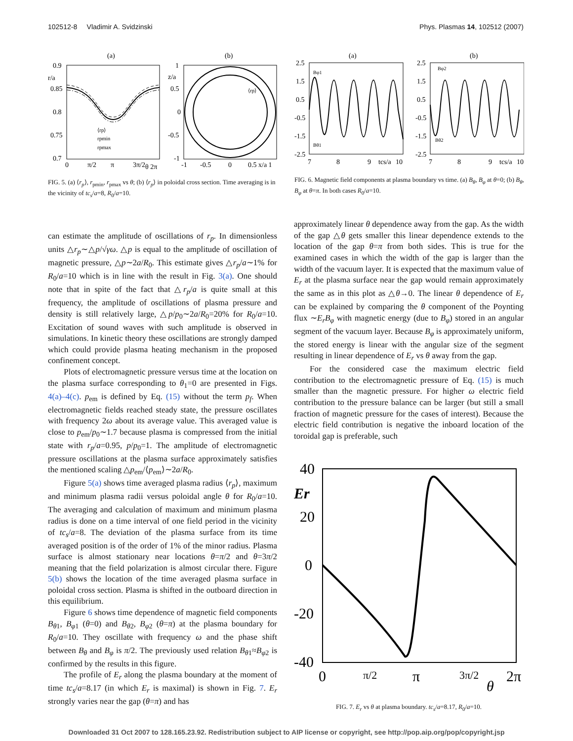102512-8 Vladimir A. Svidzinski Phys. Plasmas 14, 102512 (2007)
(a)
(b)
0.9
r/a
0.85
0.8
0.75
0.7
0
π/2
π
3π/2
θ 2π
⟨rp⟩
rpmin
rpmax
1
z/a
0.5
0
-0.5
-1
-1
-0.5
0
0.5 x/a 1
⟨rp⟩
FIG. 5. (a) ⟨r<sub>p</sub>⟩, r<sub>pmin</sub>, r<sub>pmax</sub> vs θ; (b) ⟨r<sub>p</sub>⟩ in poloidal cross section. Time averaging is in the vicinity of tc<sub>s</sub>/a=8, R<sub>0</sub>/a=10.
(a)
(b)
2.5
1.5
0.5
-0.5
-1.5
-2.5
2.5
1.5
0.5
-0.5
-1.5
-2.5
7
8
9
tcs/a
10
7
8
9
tcs/a
10
Bφ1
Bθ1
Bφ2
Bθ2
FIG. 6. Magnetic field components at plasma boundary vs time. (a) B<sub>θ</sub>, B<sub>φ</sub> at θ=0; (b) B<sub>θ</sub>, B<sub>φ</sub> at θ=π. In both cases R<sub>0</sub>/a=10.
can estimate the amplitude of oscillations of r<sub>p</sub>. In dimensionless units △r<sub>p</sub>∼△p/√γω. △p is equal to the amplitude of oscillation of magnetic pressure, △p∼2a/R<sub>0</sub>. This estimate gives △r<sub>p</sub>/a∼1% for R<sub>0</sub>/a=10 which is in line with the result in Fig. 3(a). One should note that in spite of the fact that △r<sub>p</sub>/a is quite small at this frequency, the amplitude of oscillations of plasma pressure and density is still relatively large, △p/p<sub>0</sub>∼2a/R<sub>0</sub>=20% for R<sub>0</sub>/a=10. Excitation of sound waves with such amplitude is observed in simulations. In kinetic theory these oscillations are strongly damped which could provide plasma heating mechanism in the proposed confinement concept.
Plots of electromagnetic pressure versus time at the location on the plasma surface corresponding to θ<sub>1</sub>=0 are presented in Figs. 4(a)–4(c). p<sub>em</sub> is defined by Eq. (15) without the term p<sub>f</sub>. When electromagnetic fields reached steady state, the pressure oscillates with frequency 2ω about its average value. This averaged value is close to p<sub>em</sub>/p<sub>0</sub>∼1.7 because plasma is compressed from the initial state with r<sub>p</sub>/a=0.95, p/p<sub>0</sub>=1. The amplitude of electromagnetic pressure oscillations at the plasma surface approximately satisfies the mentioned scaling △p<sub>em</sub>/⟨p<sub>em</sub>⟩∼2a/R<sub>0</sub>.
Figure 5(a) shows time averaged plasma radius ⟨r<sub>p</sub>⟩, maximum and minimum plasma radii versus poloidal angle θ for R<sub>0</sub>/a=10. The averaging and calculation of maximum and minimum plasma radius is done on a time interval of one field period in the vicinity of tc<sub>s</sub>/a=8. The deviation of the plasma surface from its time averaged position is of the order of 1% of the minor radius. Plasma surface is almost stationary near locations θ=π/2 and θ=3π/2 meaning that the field polarization is almost circular there. Figure 5(b) shows the location of the time averaged plasma surface in poloidal cross section. Plasma is shifted in the outboard direction in this equilibrium.
Figure 6 shows time dependence of magnetic field components B<sub>θ1</sub>, B<sub>φ1</sub> (θ=0) and B<sub>θ2</sub>, B<sub>φ2</sub> (θ=π) at the plasma boundary for R<sub>0</sub>/a=10. They oscillate with frequency ω and the phase shift between B<sub>θ</sub> and B<sub>φ</sub> is π/2. The previously used relation B<sub>θ1</sub>≈B<sub>φ2</sub> is confirmed by the results in this figure.
The profile of E<sub>r</sub> along the plasma boundary at the moment of time tc<sub>s</sub>/a=8.17 (in which E<sub>r</sub> is maximal) is shown in Fig. 7. E<sub>r</sub> strongly varies near the gap (θ=π) and has
approximately linear θ dependence away from the gap. As the width of the gap △θ gets smaller this linear dependence extends to the location of the gap θ=π from both sides. This is true for the examined cases in which the width of the gap is larger than the width of the vacuum layer. It is expected that the maximum value of E<sub>r</sub> at the plasma surface near the gap would remain approximately the same as in this plot as △θ→0. The linear θ dependence of E<sub>r</sub> can be explained by comparing the θ component of the Poynting flux ∼E<sub>r</sub>B<sub>φ</sub> with magnetic energy (due to B<sub>φ</sub>) stored in an angular segment of the vacuum layer. Because B<sub>φ</sub> is approximately uniform, the stored energy is linear with the angular size of the segment resulting in linear dependence of E<sub>r</sub> vs θ away from the gap.
For the considered case the maximum electric field contribution to the electromagnetic pressure of Eq. (15) is much smaller than the magnetic pressure. For higher ω electric field contribution to the pressure balance can be larger (but still a small fraction of magnetic pressure for the cases of interest). Because the electric field contribution is negative the inboard location of the toroidal gap is preferable, such
40
Er
20
0
-20
-40
0
π/2
π
3π/2
θ
2π
FIG. 7. E<sub>r</sub> vs θ at plasma boundary. tc<sub>s</sub>/a=8.17, R<sub>0</sub>/a=10.
Downloaded 31 Oct 2007 to 128.165.23.92. Redistribution subject to AIP license or copyright, see http://pop.aip.org/pop/copyright.jsp